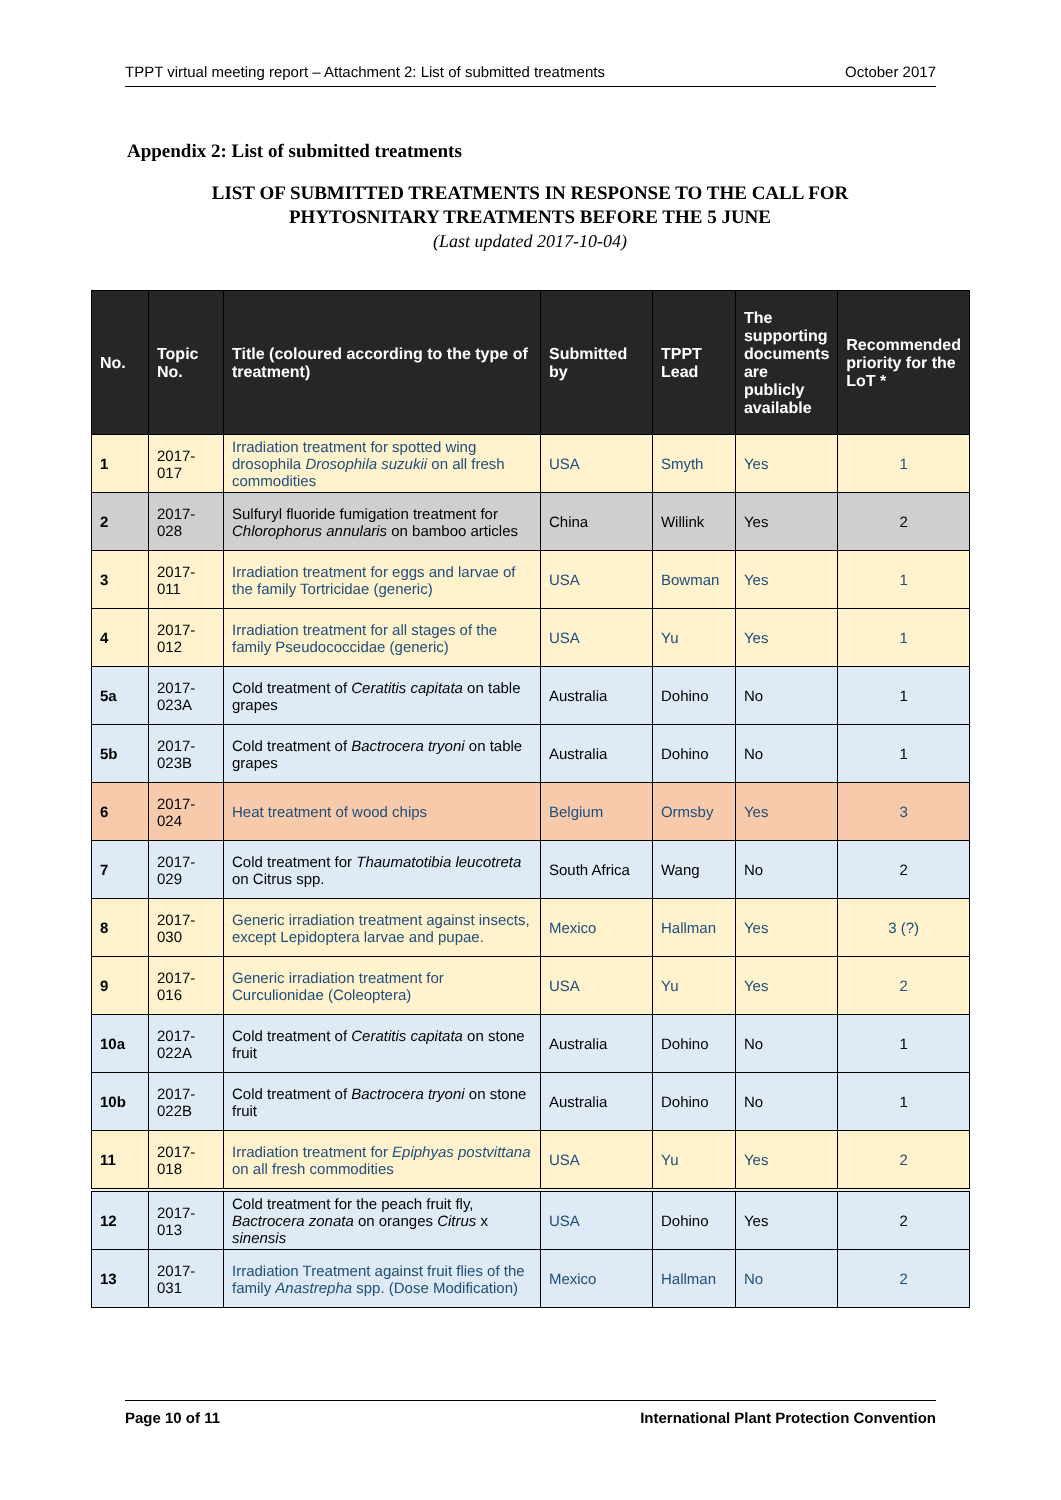TPPT virtual meeting report – Attachment 2: List of submitted treatments October 2017
Appendix 2: List of submitted treatments
LIST OF SUBMITTED TREATMENTS IN RESPONSE TO THE CALL FOR
PHYTOSNITARY TREATMENTS BEFORE THE 5 JUNE
(Last updated 2017-10-04)
| No. | Topic No. | Title (coloured according to the type of treatment) | Submitted by | TPPT Lead | The supporting documents are publicly available | Recommended priority for the LoT * |
| --- | --- | --- | --- | --- | --- | --- |
| 1 | 2017-017 | Irradiation treatment for spotted wing drosophila Drosophila suzukii on all fresh commodities | USA | Smyth | Yes | 1 |
| 2 | 2017-028 | Sulfuryl fluoride fumigation treatment for Chlorophorus annularis on bamboo articles | China | Willink | Yes | 2 |
| 3 | 2017-011 | Irradiation treatment for eggs and larvae of the family Tortricidae (generic) | USA | Bowman | Yes | 1 |
| 4 | 2017-012 | Irradiation treatment for all stages of the family Pseudococcidae (generic) | USA | Yu | Yes | 1 |
| 5a | 2017-023A | Cold treatment of Ceratitis capitata on table grapes | Australia | Dohino | No | 1 |
| 5b | 2017-023B | Cold treatment of Bactrocera tryoni on table grapes | Australia | Dohino | No | 1 |
| 6 | 2017-024 | Heat treatment of wood chips | Belgium | Ormsby | Yes | 3 |
| 7 | 2017-029 | Cold treatment for Thaumatotibia leucotreta on Citrus spp. | South Africa | Wang | No | 2 |
| 8 | 2017-030 | Generic irradiation treatment against insects, except Lepidoptera larvae and pupae. | Mexico | Hallman | Yes | 3 (?) |
| 9 | 2017-016 | Generic irradiation treatment for Curculionidae (Coleoptera) | USA | Yu | Yes | 2 |
| 10a | 2017-022A | Cold treatment of Ceratitis capitata on stone fruit | Australia | Dohino | No | 1 |
| 10b | 2017-022B | Cold treatment of Bactrocera tryoni on stone fruit | Australia | Dohino | No | 1 |
| 11 | 2017-018 | Irradiation treatment for Epiphyas postvittana on all fresh commodities | USA | Yu | Yes | 2 |
| 12 | 2017-013 | Cold treatment for the peach fruit fly, Bactrocera zonata on oranges Citrus x sinensis | USA | Dohino | Yes | 2 |
| 13 | 2017-031 | Irradiation Treatment against fruit flies of the family Anastrepha spp. (Dose Modification) | Mexico | Hallman | No | 2 |
Page 10 of 11 International Plant Protection Convention